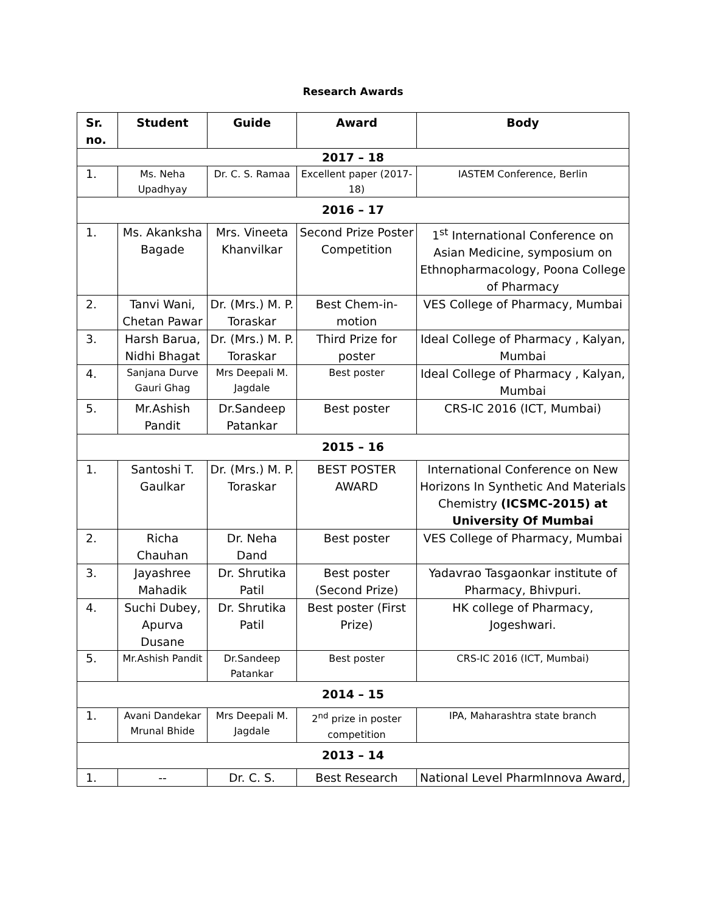Research Awards
| Sr. no. | Student | Guide | Award | Body |
| --- | --- | --- | --- | --- |
| 2017 – 18 | | | | |
| 1. | Ms. Neha Upadhyay | Dr. C. S. Ramaa | Excellent paper (2017-18) | IASTEM Conference, Berlin |
| 2016 – 17 | | | | |
| 1. | Ms. Akanksha Bagade | Mrs. Vineeta Khanvilkar | Second Prize Poster Competition | 1<sup>st</sup> International Conference on Asian Medicine, symposium on Ethnopharmacology, Poona College of Pharmacy |
| 2. | Tanvi Wani, Chetan Pawar | Dr. (Mrs.) M. P. Toraskar | Best Chem-in-motion | VES College of Pharmacy, Mumbai |
| 3. | Harsh Barua, Nidhi Bhagat | Dr. (Mrs.) M. P. Toraskar | Third Prize for poster | Ideal College of Pharmacy , Kalyan, Mumbai |
| 4. | Sanjana Durve Gauri Ghag | Mrs Deepali M. Jagdale | Best poster | Ideal College of Pharmacy , Kalyan, Mumbai |
| 5. | Mr.Ashish Pandit | Dr.Sandeep Patankar | Best poster | CRS-IC 2016 (ICT, Mumbai) |
| 2015 – 16 | | | | |
| 1. | Santoshi T. Gaulkar | Dr. (Mrs.) M. P. Toraskar | BEST POSTER AWARD | International Conference on New Horizons In Synthetic And Materials Chemistry (ICSMC-2015) at University Of Mumbai |
| 2. | Richa Chauhan | Dr. Neha Dand | Best poster | VES College of Pharmacy, Mumbai |
| 3. | Jayashree Mahadik | Dr. Shrutika Patil | Best poster (Second Prize) | Yadavrao Tasgaonkar institute of Pharmacy, Bhivpuri. |
| 4. | Suchi Dubey, Apurva Dusane | Dr. Shrutika Patil | Best poster (First Prize) | HK college of Pharmacy, Jogeshwari. |
| 5. | Mr.Ashish Pandit | Dr.Sandeep Patankar | Best poster | CRS-IC 2016 (ICT, Mumbai) |
| 2014 – 15 | | | | |
| 1. | Avani Dandekar Mrunal Bhide | Mrs Deepali M. Jagdale | 2<sup>nd</sup> prize in poster competition | IPA, Maharashtra state branch |
| 2013 – 14 | | | | |
| 1. | -- | Dr. C. S. | Best Research | National Level PharmInnova Award, |